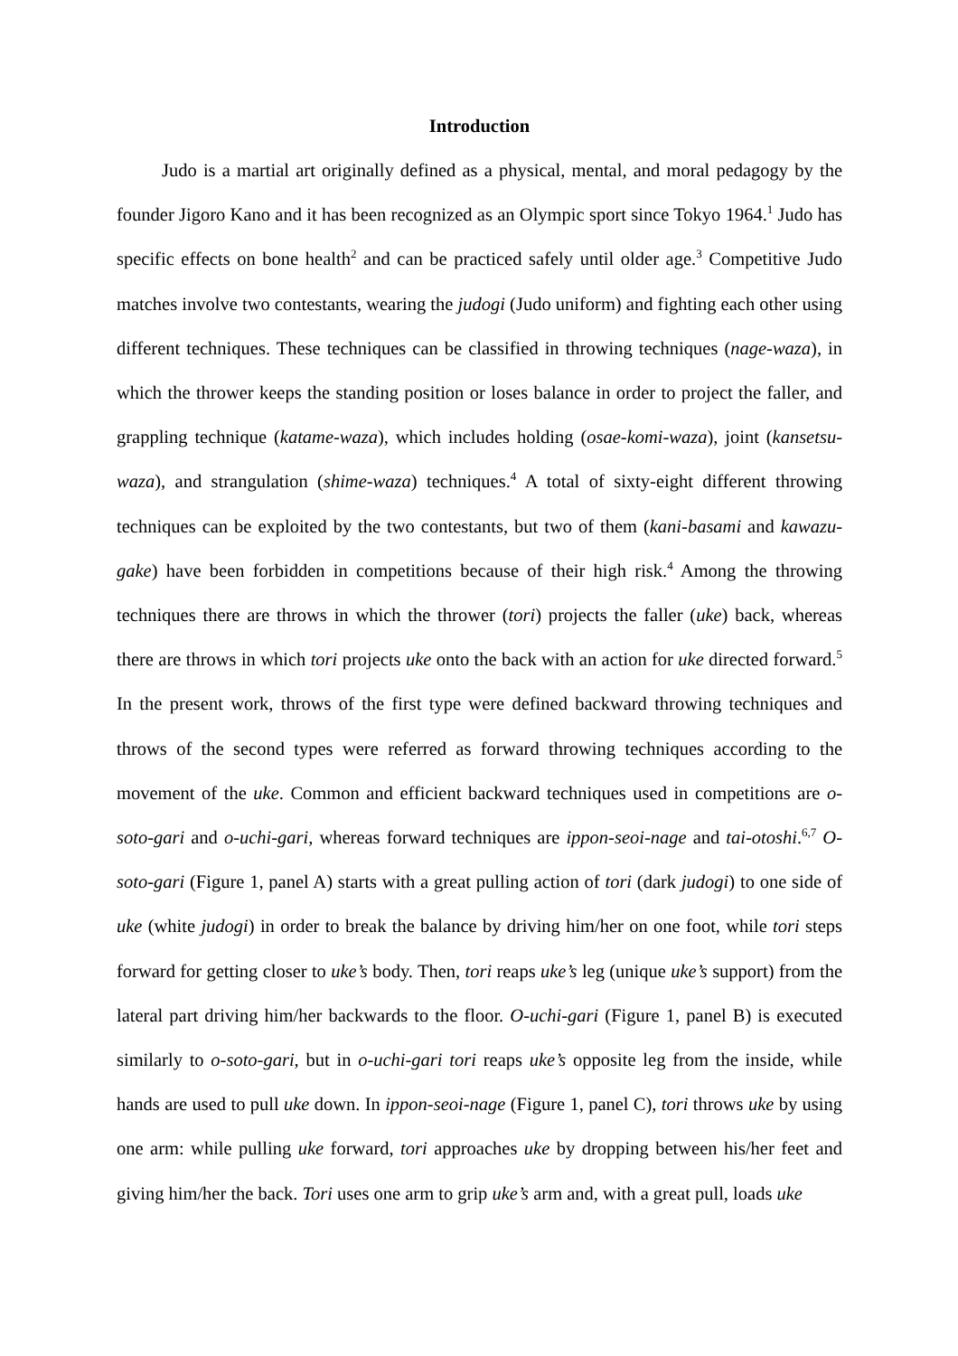Introduction
Judo is a martial art originally defined as a physical, mental, and moral pedagogy by the founder Jigoro Kano and it has been recognized as an Olympic sport since Tokyo 1964.<sup>1</sup> Judo has specific effects on bone health<sup>2</sup> and can be practiced safely until older age.<sup>3</sup> Competitive Judo matches involve two contestants, wearing the judogi (Judo uniform) and fighting each other using different techniques. These techniques can be classified in throwing techniques (nage-waza), in which the thrower keeps the standing position or loses balance in order to project the faller, and grappling technique (katame-waza), which includes holding (osae-komi-waza), joint (kansetsu-waza), and strangulation (shime-waza) techniques.<sup>4</sup> A total of sixty-eight different throwing techniques can be exploited by the two contestants, but two of them (kani-basami and kawazu-gake) have been forbidden in competitions because of their high risk.<sup>4</sup> Among the throwing techniques there are throws in which the thrower (tori) projects the faller (uke) back, whereas there are throws in which tori projects uke onto the back with an action for uke directed forward.<sup>5</sup> In the present work, throws of the first type were defined backward throwing techniques and throws of the second types were referred as forward throwing techniques according to the movement of the uke. Common and efficient backward techniques used in competitions are o-soto-gari and o-uchi-gari, whereas forward techniques are ippon-seoi-nage and tai-otoshi.<sup>6,7</sup> O-soto-gari (Figure 1, panel A) starts with a great pulling action of tori (dark judogi) to one side of uke (white judogi) in order to break the balance by driving him/her on one foot, while tori steps forward for getting closer to uke’s body. Then, tori reaps uke’s leg (unique uke’s support) from the lateral part driving him/her backwards to the floor. O-uchi-gari (Figure 1, panel B) is executed similarly to o-soto-gari, but in o-uchi-gari tori reaps uke’s opposite leg from the inside, while hands are used to pull uke down. In ippon-seoi-nage (Figure 1, panel C), tori throws uke by using one arm: while pulling uke forward, tori approaches uke by dropping between his/her feet and giving him/her the back. Tori uses one arm to grip uke’s arm and, with a great pull, loads uke